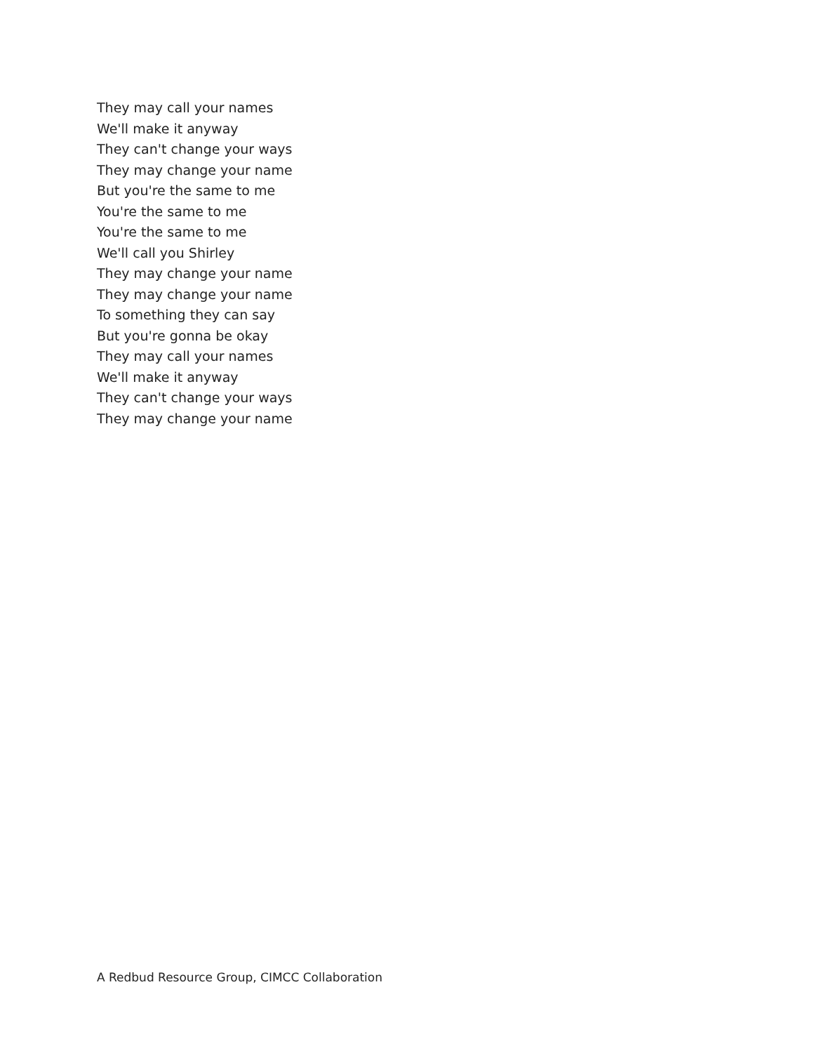They may call your names
We'll make it anyway
They can't change your ways
They may change your name
But you're the same to me
You're the same to me
You're the same to me
We'll call you Shirley
They may change your name
They may change your name
To something they can say
But you're gonna be okay
They may call your names
We'll make it anyway
They can't change your ways
They may change your name
A Redbud Resource Group, CIMCC Collaboration